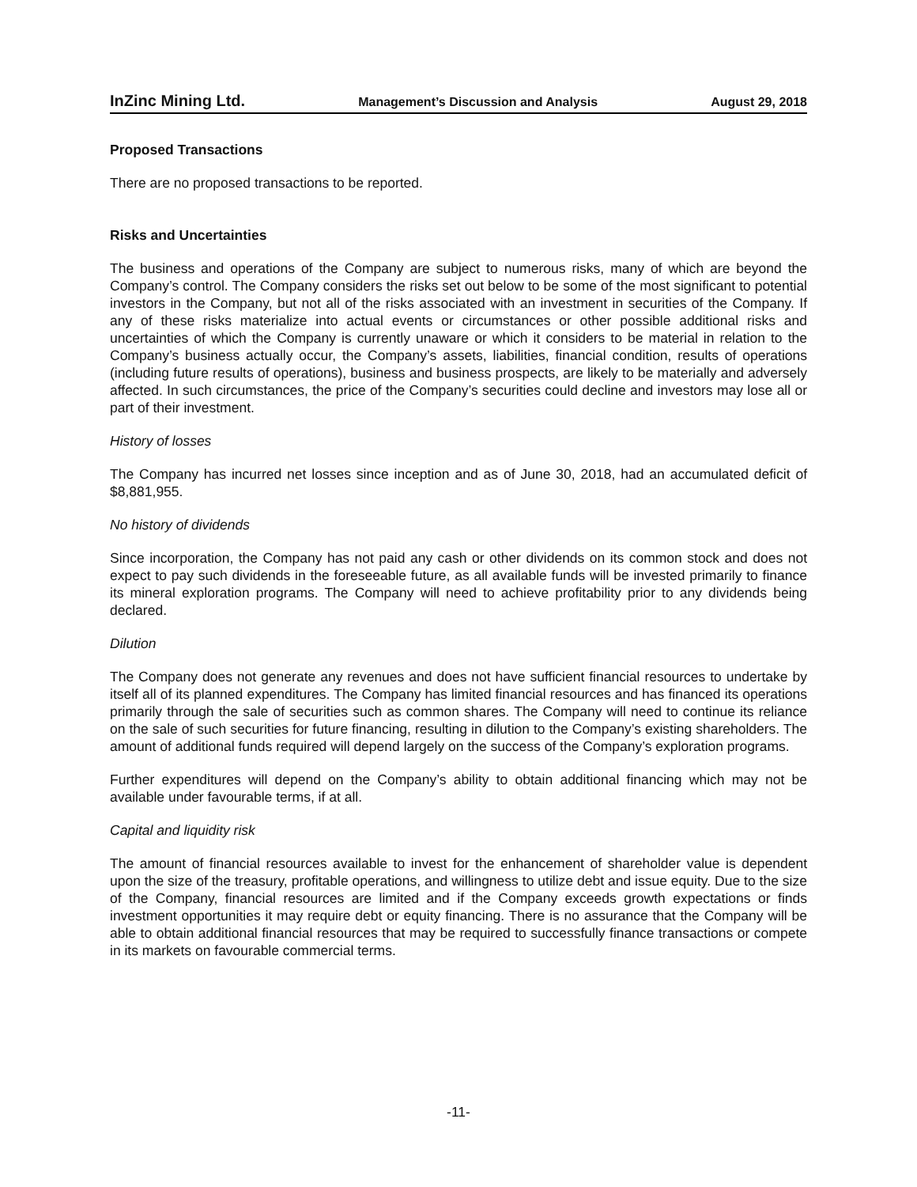InZinc Mining Ltd. Management’s Discussion and Analysis August 29, 2018
Proposed Transactions
There are no proposed transactions to be reported.
Risks and Uncertainties
The business and operations of the Company are subject to numerous risks, many of which are beyond the Company’s control. The Company considers the risks set out below to be some of the most significant to potential investors in the Company, but not all of the risks associated with an investment in securities of the Company. If any of these risks materialize into actual events or circumstances or other possible additional risks and uncertainties of which the Company is currently unaware or which it considers to be material in relation to the Company’s business actually occur, the Company’s assets, liabilities, financial condition, results of operations (including future results of operations), business and business prospects, are likely to be materially and adversely affected. In such circumstances, the price of the Company’s securities could decline and investors may lose all or part of their investment.
History of losses
The Company has incurred net losses since inception and as of June 30, 2018, had an accumulated deficit of $8,881,955.
No history of dividends
Since incorporation, the Company has not paid any cash or other dividends on its common stock and does not expect to pay such dividends in the foreseeable future, as all available funds will be invested primarily to finance its mineral exploration programs. The Company will need to achieve profitability prior to any dividends being declared.
Dilution
The Company does not generate any revenues and does not have sufficient financial resources to undertake by itself all of its planned expenditures. The Company has limited financial resources and has financed its operations primarily through the sale of securities such as common shares. The Company will need to continue its reliance on the sale of such securities for future financing, resulting in dilution to the Company’s existing shareholders. The amount of additional funds required will depend largely on the success of the Company’s exploration programs.
Further expenditures will depend on the Company’s ability to obtain additional financing which may not be available under favourable terms, if at all.
Capital and liquidity risk
The amount of financial resources available to invest for the enhancement of shareholder value is dependent upon the size of the treasury, profitable operations, and willingness to utilize debt and issue equity. Due to the size of the Company, financial resources are limited and if the Company exceeds growth expectations or finds investment opportunities it may require debt or equity financing. There is no assurance that the Company will be able to obtain additional financial resources that may be required to successfully finance transactions or compete in its markets on favourable commercial terms.
-11-